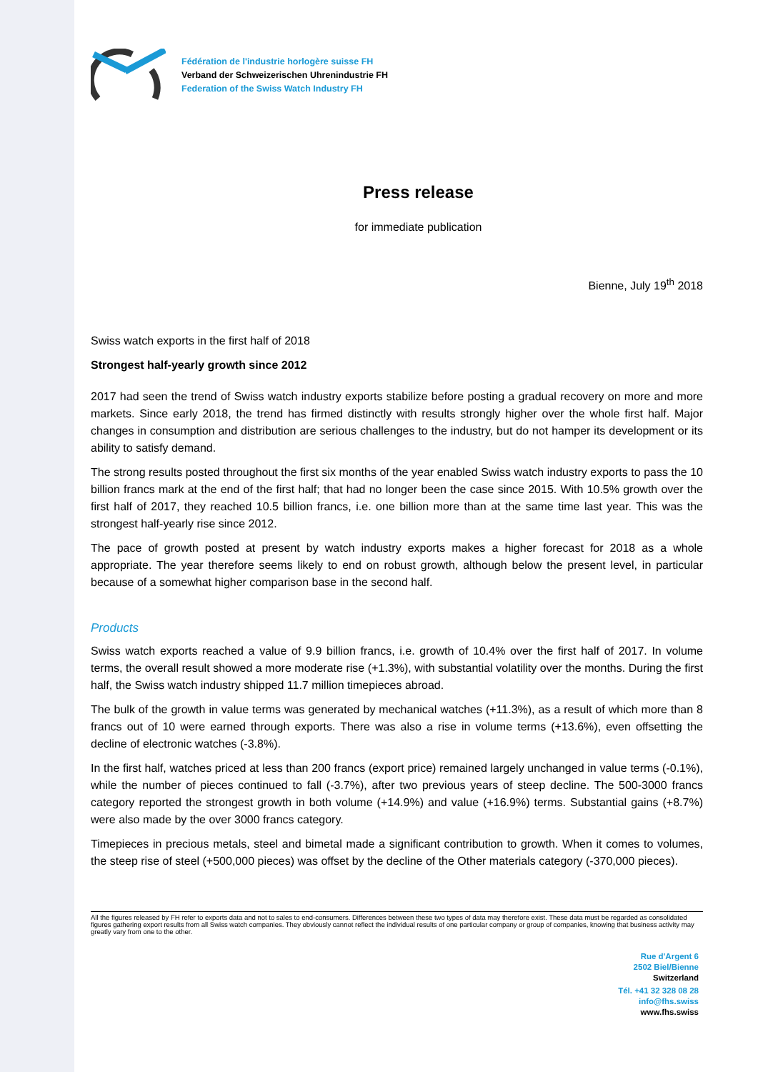Fédération de l'industrie horlogère suisse FH
Verband der Schweizerischen Uhrenindustrie FH
Federation of the Swiss Watch Industry FH
Press release
for immediate publication
Bienne, July 19<sup>th</sup> 2018
Swiss watch exports in the first half of 2018
Strongest half-yearly growth since 2012
2017 had seen the trend of Swiss watch industry exports stabilize before posting a gradual recovery on more and more markets. Since early 2018, the trend has firmed distinctly with results strongly higher over the whole first half. Major changes in consumption and distribution are serious challenges to the industry, but do not hamper its development or its ability to satisfy demand.
The strong results posted throughout the first six months of the year enabled Swiss watch industry exports to pass the 10 billion francs mark at the end of the first half; that had no longer been the case since 2015. With 10.5% growth over the first half of 2017, they reached 10.5 billion francs, i.e. one billion more than at the same time last year. This was the strongest half-yearly rise since 2012.
The pace of growth posted at present by watch industry exports makes a higher forecast for 2018 as a whole appropriate. The year therefore seems likely to end on robust growth, although below the present level, in particular because of a somewhat higher comparison base in the second half.
Products
Swiss watch exports reached a value of 9.9 billion francs, i.e. growth of 10.4% over the first half of 2017. In volume terms, the overall result showed a more moderate rise (+1.3%), with substantial volatility over the months. During the first half, the Swiss watch industry shipped 11.7 million timepieces abroad.
The bulk of the growth in value terms was generated by mechanical watches (+11.3%), as a result of which more than 8 francs out of 10 were earned through exports. There was also a rise in volume terms (+13.6%), even offsetting the decline of electronic watches (-3.8%).
In the first half, watches priced at less than 200 francs (export price) remained largely unchanged in value terms (-0.1%), while the number of pieces continued to fall (-3.7%), after two previous years of steep decline. The 500-3000 francs category reported the strongest growth in both volume (+14.9%) and value (+16.9%) terms. Substantial gains (+8.7%) were also made by the over 3000 francs category.
Timepieces in precious metals, steel and bimetal made a significant contribution to growth. When it comes to volumes, the steep rise of steel (+500,000 pieces) was offset by the decline of the Other materials category (-370,000 pieces).
All the figures released by FH refer to exports data and not to sales to end-consumers. Differences between these two types of data may therefore exist. These data must be regarded as consolidated figures gathering export results from all Swiss watch companies. They obviously cannot reflect the individual results of one particular company or group of companies, knowing that business activity may greatly vary from one to the other.
Rue d'Argent 6
2502 Biel/Bienne
Switzerland
Tél. +41 32 328 08 28
info@fhs.swiss
www.fhs.swiss